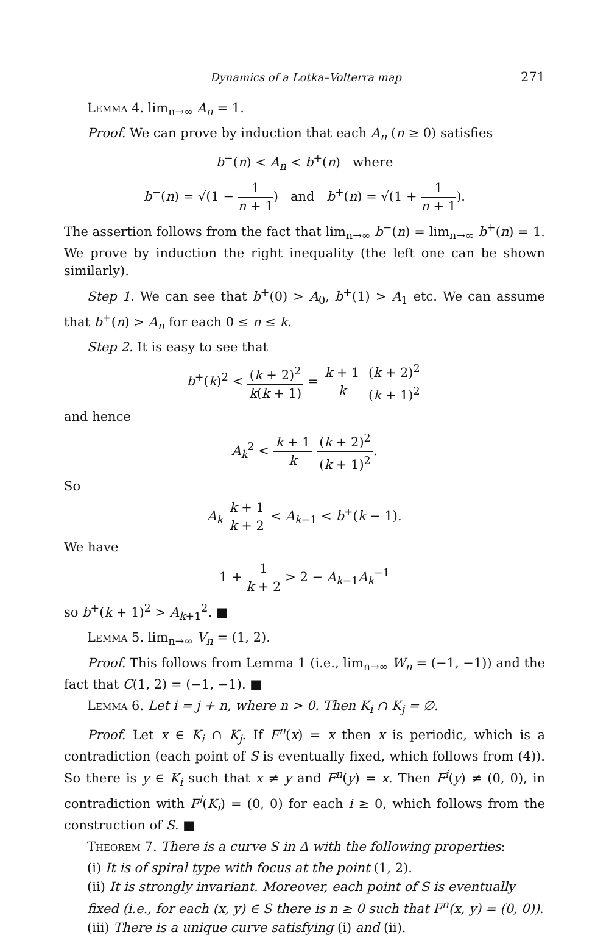Dynamics of a Lotka–Volterra map 271
Lemma 4. lim<sub>n→∞</sub> A<sub>n</sub> = 1.
Proof. We can prove by induction that each A<sub>n</sub> (n ≥ 0) satisfies
b<sup>−</sup>(n) < A<sub>n</sub> < b<sup>+</sup>(n) where
b<sup>−</sup>(n) = √(1 − 1 n + 1) and b<sup>+</sup>(n) = √(1 + 1 n + 1).
The assertion follows from the fact that lim<sub>n→∞</sub> b<sup>−</sup>(n) = lim<sub>n→∞</sub> b<sup>+</sup>(n) = 1. We prove by induction the right inequality (the left one can be shown similarly).
Step 1. We can see that b<sup>+</sup>(0) > A<sub>0</sub>, b<sup>+</sup>(1) > A<sub>1</sub> etc. We can assume that b<sup>+</sup>(n) > A<sub>n</sub> for each 0 ≤ n ≤ k.
Step 2. It is easy to see that
b<sup>+</sup>(k)<sup>2</sup> < (k + 2)<sup>2</sup> k(k + 1) = k + 1 k (k + 2)<sup>2</sup> (k + 1)<sup>2</sup>
and hence
A<sub>k</sub><sup>2</sup> < k + 1 k (k + 2)<sup>2</sup> (k + 1)<sup>2</sup>.
So
A<sub>k</sub> k + 1 k + 2 < A<sub>k−1</sub> < b<sup>+</sup>(k − 1).
We have
1 + 1 k + 2 > 2 − A<sub>k−1</sub>A<sub>k</sub><sup>−1</sup>
so b<sup>+</sup>(k + 1)<sup>2</sup> > A<sub>k+1</sub><sup>2</sup>. ■
Lemma 5. lim<sub>n→∞</sub> V<sub>n</sub> = (1, 2).
Proof. This follows from Lemma 1 (i.e., lim<sub>n→∞</sub> W<sub>n</sub> = (−1, −1)) and the fact that C(1, 2) = (−1, −1). ■
Lemma 6. Let i = j + n, where n > 0. Then K<sub>i</sub> ∩ K<sub>j</sub> = ∅.
Proof. Let x ∈ K<sub>i</sub> ∩ K<sub>j</sub>. If F<sup>n</sup>(x) = x then x is periodic, which is a contradiction (each point of S is eventually fixed, which follows from (4)). So there is y ∈ K<sub>i</sub> such that x ≠ y and F<sup>n</sup>(y) = x. Then F<sup>i</sup>(y) ≠ (0, 0), in contradiction with F<sup>i</sup>(K<sub>i</sub>) = (0, 0) for each i ≥ 0, which follows from the construction of S. ■
Theorem 7. There is a curve S in Δ with the following properties:
(i) It is of spiral type with focus at the point (1, 2).
(ii) It is strongly invariant. Moreover, each point of S is eventually fixed (i.e., for each (x, y) ∈ S there is n ≥ 0 such that F<sup>n</sup>(x, y) = (0, 0)).
(iii) There is a unique curve satisfying (i) and (ii).